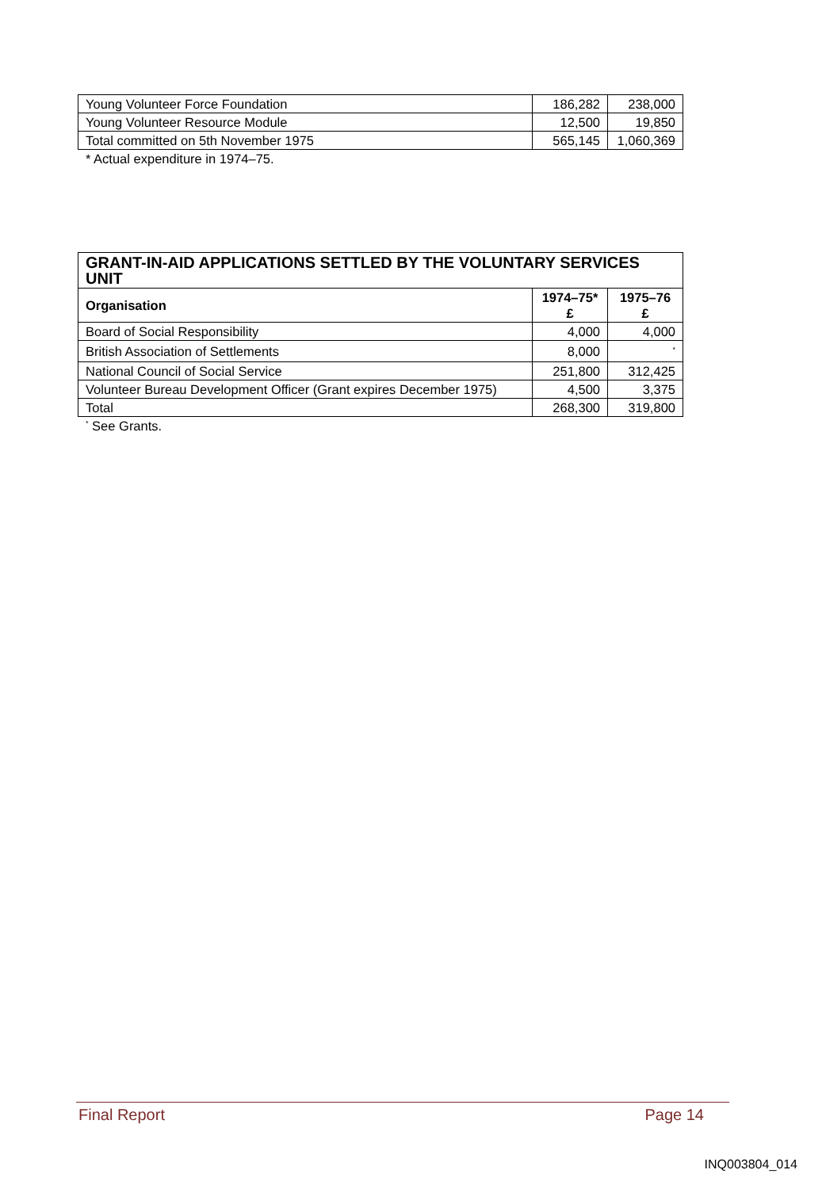| Young Volunteer Force Foundation | 186,282 | 238,000 |
| Young Volunteer Resource Module | 12,500 | 19,850 |
| Total committed on 5th November 1975 | 565,145 | 1,060,369 |
* Actual expenditure in 1974–75.
| GRANT-IN-AID APPLICATIONS SETTLED BY THE VOLUNTARY SERVICES UNIT | | |
| --- | --- | --- |
| Organisation | 1974–75* £ | 1975–76 £ |
| Board of Social Responsibility | 4,000 | 4,000 |
| British Association of Settlements | 8,000 | <sup>*</sup> |
| National Council of Social Service | 251,800 | 312,425 |
| Volunteer Bureau Development Officer (Grant expires December 1975) | 4,500 | 3,375 |
| Total | 268,300 | 319,800 |
<sup>*</sup> See Grants.
Final Report Page 14
INQ003804_014